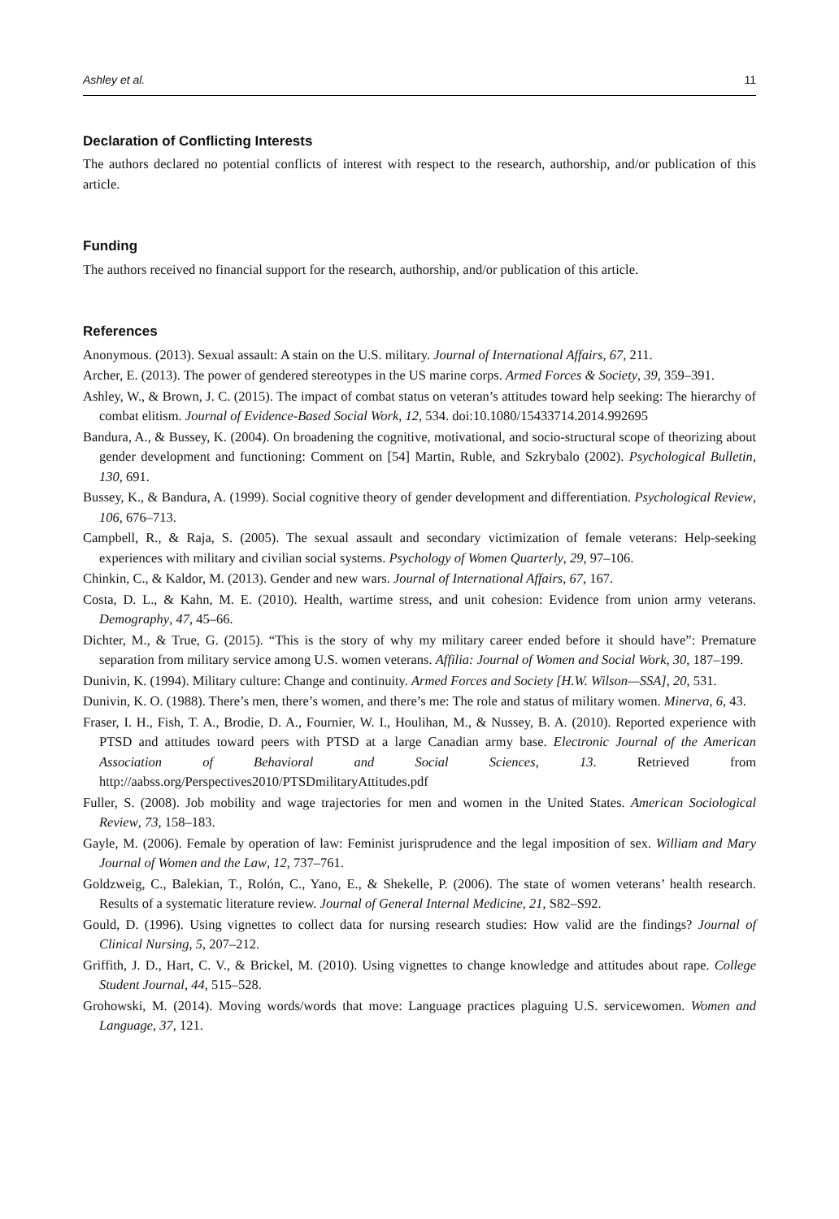Ashley et al. 11
Declaration of Conflicting Interests
The authors declared no potential conflicts of interest with respect to the research, authorship, and/or publication of this article.
Funding
The authors received no financial support for the research, authorship, and/or publication of this article.
References
Anonymous. (2013). Sexual assault: A stain on the U.S. military. Journal of International Affairs, 67, 211.
Archer, E. (2013). The power of gendered stereotypes in the US marine corps. Armed Forces & Society, 39, 359–391.
Ashley, W., & Brown, J. C. (2015). The impact of combat status on veteran’s attitudes toward help seeking: The hierarchy of combat elitism. Journal of Evidence-Based Social Work, 12, 534. doi:10.1080/15433714.2014.992695
Bandura, A., & Bussey, K. (2004). On broadening the cognitive, motivational, and socio-structural scope of theorizing about gender development and functioning: Comment on [54] Martin, Ruble, and Szkrybalo (2002). Psychological Bulletin, 130, 691.
Bussey, K., & Bandura, A. (1999). Social cognitive theory of gender development and differentiation. Psychological Review, 106, 676–713.
Campbell, R., & Raja, S. (2005). The sexual assault and secondary victimization of female veterans: Help-seeking experiences with military and civilian social systems. Psychology of Women Quarterly, 29, 97–106.
Chinkin, C., & Kaldor, M. (2013). Gender and new wars. Journal of International Affairs, 67, 167.
Costa, D. L., & Kahn, M. E. (2010). Health, wartime stress, and unit cohesion: Evidence from union army veterans. Demography, 47, 45–66.
Dichter, M., & True, G. (2015). “This is the story of why my military career ended before it should have”: Premature separation from military service among U.S. women veterans. Affilia: Journal of Women and Social Work, 30, 187–199.
Dunivin, K. (1994). Military culture: Change and continuity. Armed Forces and Society [H.W. Wilson—SSA], 20, 531.
Dunivin, K. O. (1988). There’s men, there’s women, and there’s me: The role and status of military women. Minerva, 6, 43.
Fraser, I. H., Fish, T. A., Brodie, D. A., Fournier, W. I., Houlihan, M., & Nussey, B. A. (2010). Reported experience with PTSD and attitudes toward peers with PTSD at a large Canadian army base. Electronic Journal of the American Association of Behavioral and Social Sciences, 13. Retrieved from http://aabss.org/Perspectives2010/PTSDmilitaryAttitudes.pdf
Fuller, S. (2008). Job mobility and wage trajectories for men and women in the United States. American Sociological Review, 73, 158–183.
Gayle, M. (2006). Female by operation of law: Feminist jurisprudence and the legal imposition of sex. William and Mary Journal of Women and the Law, 12, 737–761.
Goldzweig, C., Balekian, T., Rolón, C., Yano, E., & Shekelle, P. (2006). The state of women veterans’ health research. Results of a systematic literature review. Journal of General Internal Medicine, 21, S82–S92.
Gould, D. (1996). Using vignettes to collect data for nursing research studies: How valid are the findings? Journal of Clinical Nursing, 5, 207–212.
Griffith, J. D., Hart, C. V., & Brickel, M. (2010). Using vignettes to change knowledge and attitudes about rape. College Student Journal, 44, 515–528.
Grohowski, M. (2014). Moving words/words that move: Language practices plaguing U.S. servicewomen. Women and Language, 37, 121.